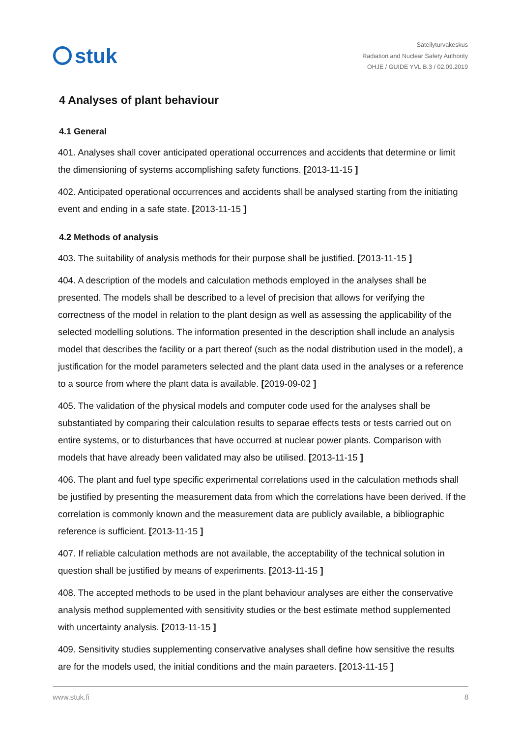stuk
Säteilyturvakeskus
Radiation and Nuclear Safety Authority
OHJE / GUIDE YVL B.3 / 02.09.2019
4 Analyses of plant behaviour
4.1 General
401. Analyses shall cover anticipated operational occurrences and accidents that determine or limit the dimensioning of systems accomplishing safety functions. [2013-11-15 ]
402. Anticipated operational occurrences and accidents shall be analysed starting from the initiating event and ending in a safe state. [2013-11-15 ]
4.2 Methods of analysis
403. The suitability of analysis methods for their purpose shall be justified. [2013-11-15 ]
404. A description of the models and calculation methods employed in the analyses shall be presented. The models shall be described to a level of precision that allows for verifying the correctness of the model in relation to the plant design as well as assessing the applicability of the selected modelling solutions. The information presented in the description shall include an analysis model that describes the facility or a part thereof (such as the nodal distribution used in the model), a justification for the model parameters selected and the plant data used in the analyses or a reference to a source from where the plant data is available. [2019-09-02 ]
405. The validation of the physical models and computer code used for the analyses shall be substantiated by comparing their calculation results to separae effects tests or tests carried out on entire systems, or to disturbances that have occurred at nuclear power plants. Comparison with models that have already been validated may also be utilised. [2013-11-15 ]
406. The plant and fuel type specific experimental correlations used in the calculation methods shall be justified by presenting the measurement data from which the correlations have been derived. If the correlation is commonly known and the measurement data are publicly available, a bibliographic reference is sufficient. [2013-11-15 ]
407. If reliable calculation methods are not available, the acceptability of the technical solution in question shall be justified by means of experiments. [2013-11-15 ]
408. The accepted methods to be used in the plant behaviour analyses are either the conservative analysis method supplemented with sensitivity studies or the best estimate method supplemented with uncertainty analysis. [2013-11-15 ]
409. Sensitivity studies supplementing conservative analyses shall define how sensitive the results are for the models used, the initial conditions and the main paraeters. [2013-11-15 ]
www.stuk.fi 8